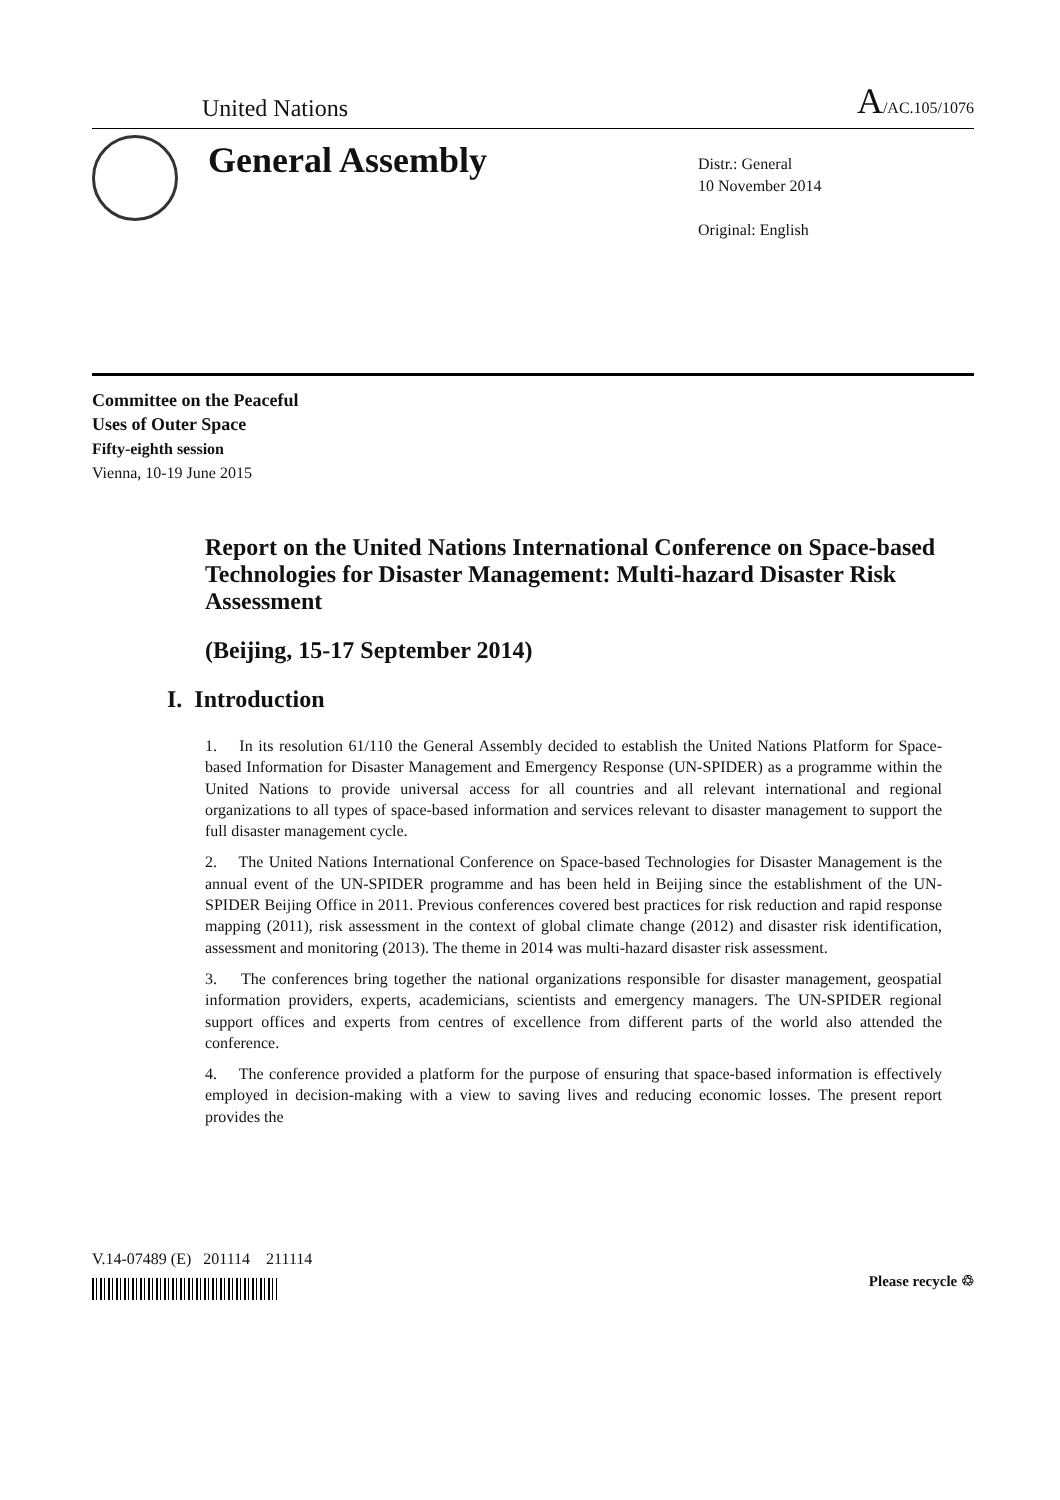United Nations A/AC.105/1076
General Assembly
Distr.: General
10 November 2014
Original: English
Committee on the Peaceful
Uses of Outer Space
Fifty-eighth session
Vienna, 10-19 June 2015
Report on the United Nations International Conference on Space-based Technologies for Disaster Management: Multi-hazard Disaster Risk Assessment
(Beijing, 15-17 September 2014)
I. Introduction
1. In its resolution 61/110 the General Assembly decided to establish the United Nations Platform for Space-based Information for Disaster Management and Emergency Response (UN-SPIDER) as a programme within the United Nations to provide universal access for all countries and all relevant international and regional organizations to all types of space-based information and services relevant to disaster management to support the full disaster management cycle.
2. The United Nations International Conference on Space-based Technologies for Disaster Management is the annual event of the UN-SPIDER programme and has been held in Beijing since the establishment of the UN-SPIDER Beijing Office in 2011. Previous conferences covered best practices for risk reduction and rapid response mapping (2011), risk assessment in the context of global climate change (2012) and disaster risk identification, assessment and monitoring (2013). The theme in 2014 was multi-hazard disaster risk assessment.
3. The conferences bring together the national organizations responsible for disaster management, geospatial information providers, experts, academicians, scientists and emergency managers. The UN-SPIDER regional support offices and experts from centres of excellence from different parts of the world also attended the conference.
4. The conference provided a platform for the purpose of ensuring that space-based information is effectively employed in decision-making with a view to saving lives and reducing economic losses. The present report provides the
V.14-07489 (E) 201114 211114
Please recycle ♲